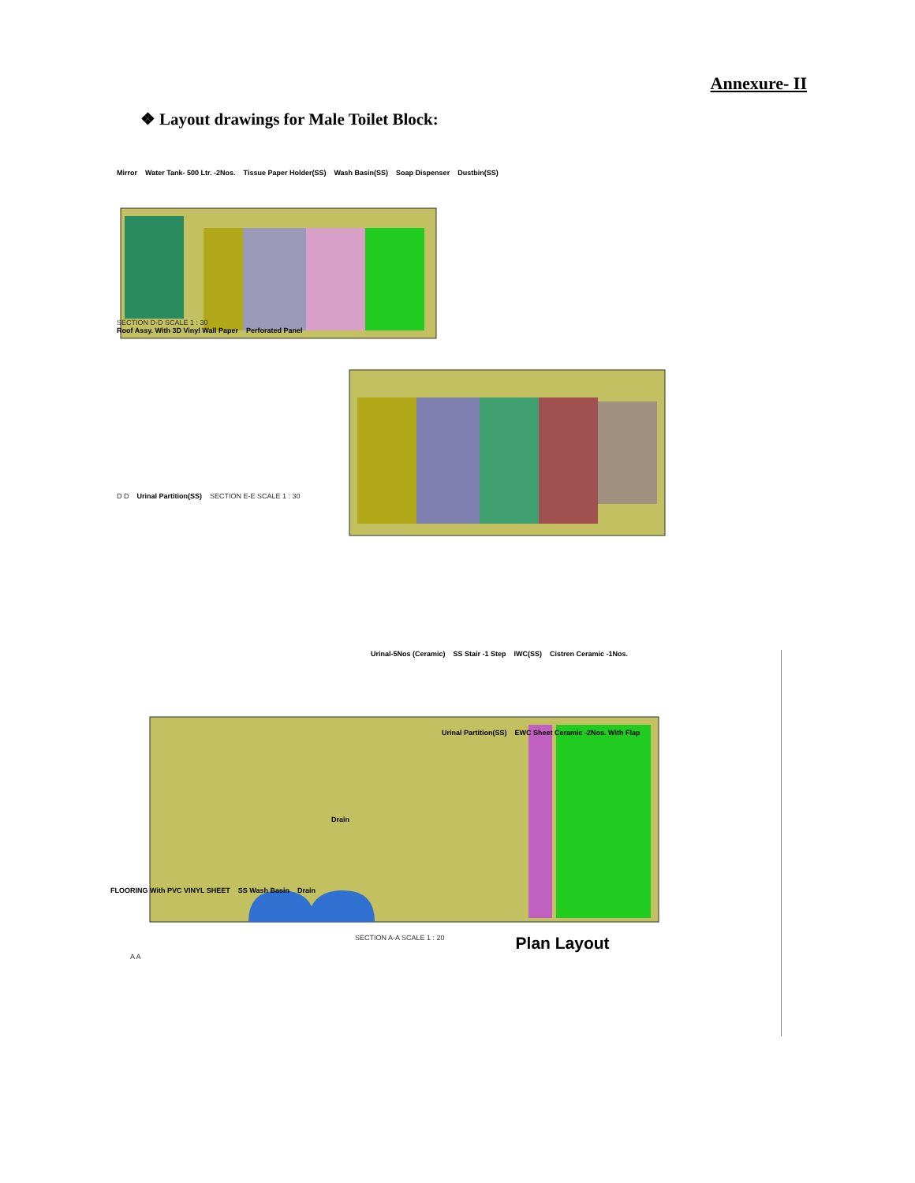Annexure- II
❖ Layout drawings for Male Toilet Block:
Mirror Water Tank- 500 Ltr. -2Nos. Tissue Paper Holder(SS) Wash Basin(SS) Soap Dispenser Dustbin(SS)
SECTION D-D SCALE 1 : 30
Roof Assy. With 3D Vinyl Wall Paper Perforated Panel
D D Urinal Partition(SS) SECTION E-E SCALE 1 : 30
Urinal-5Nos (Ceramic) SS Stair -1 Step IWC(SS) Cistren Ceramic -1Nos.
Urinal Partition(SS) EWC Sheet Ceramic -2Nos. With Flap
Drain
FLOORING With PVC VINYL SHEET SS Wash Basin Drain
SECTION A-A SCALE 1 : 20 Plan Layout
A A